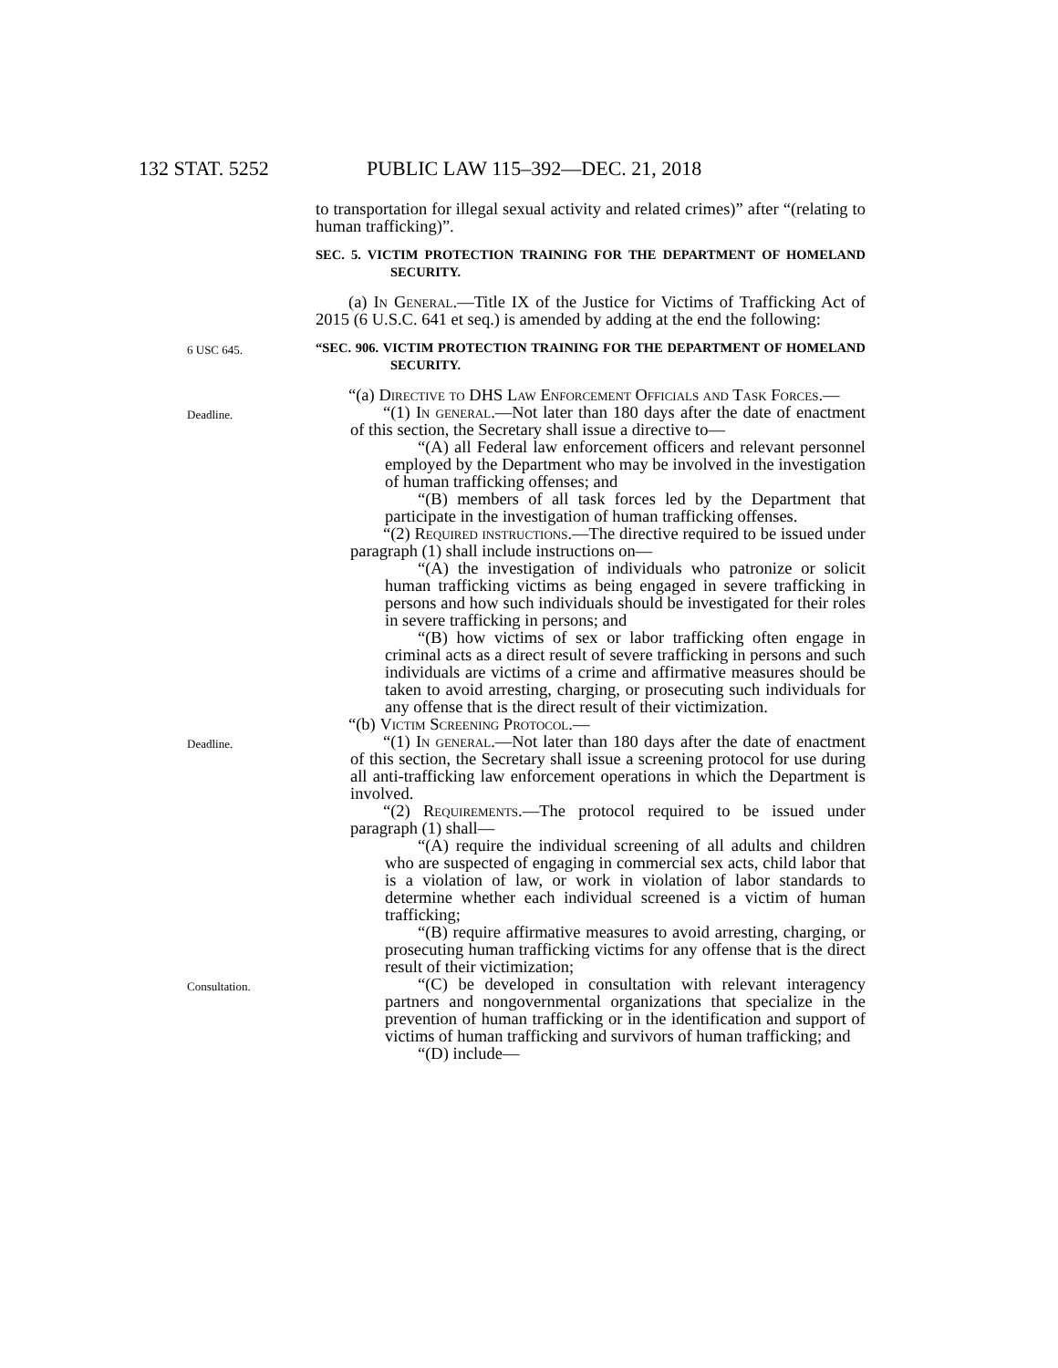132 STAT. 5252 PUBLIC LAW 115–392—DEC. 21, 2018
to transportation for illegal sexual activity and related crimes)” after “(relating to human trafficking)”.
SEC. 5. VICTIM PROTECTION TRAINING FOR THE DEPARTMENT OF HOMELAND SECURITY.
(a) In General.—Title IX of the Justice for Victims of Trafficking Act of 2015 (6 U.S.C. 641 et seq.) is amended by adding at the end the following:
6 USC 645.
“SEC. 906. VICTIM PROTECTION TRAINING FOR THE DEPARTMENT OF HOMELAND SECURITY.
“(a) Directive to DHS Law Enforcement Officials and Task Forces.—
Deadline.
“(1) In general.—Not later than 180 days after the date of enactment of this section, the Secretary shall issue a directive to—
“(A) all Federal law enforcement officers and relevant personnel employed by the Department who may be involved in the investigation of human trafficking offenses; and
“(B) members of all task forces led by the Department that participate in the investigation of human trafficking offenses.
“(2) Required instructions.—The directive required to be issued under paragraph (1) shall include instructions on—
“(A) the investigation of individuals who patronize or solicit human trafficking victims as being engaged in severe trafficking in persons and how such individuals should be investigated for their roles in severe trafficking in persons; and
“(B) how victims of sex or labor trafficking often engage in criminal acts as a direct result of severe trafficking in persons and such individuals are victims of a crime and affirmative measures should be taken to avoid arresting, charging, or prosecuting such individuals for any offense that is the direct result of their victimization.
“(b) Victim Screening Protocol.—
Deadline.
“(1) In general.—Not later than 180 days after the date of enactment of this section, the Secretary shall issue a screening protocol for use during all anti-trafficking law enforcement operations in which the Department is involved.
“(2) Requirements.—The protocol required to be issued under paragraph (1) shall—
“(A) require the individual screening of all adults and children who are suspected of engaging in commercial sex acts, child labor that is a violation of law, or work in violation of labor standards to determine whether each individual screened is a victim of human trafficking;
“(B) require affirmative measures to avoid arresting, charging, or prosecuting human trafficking victims for any offense that is the direct result of their victimization;
Consultation.
“(C) be developed in consultation with relevant interagency partners and nongovernmental organizations that specialize in the prevention of human trafficking or in the identification and support of victims of human trafficking and survivors of human trafficking; and
“(D) include—